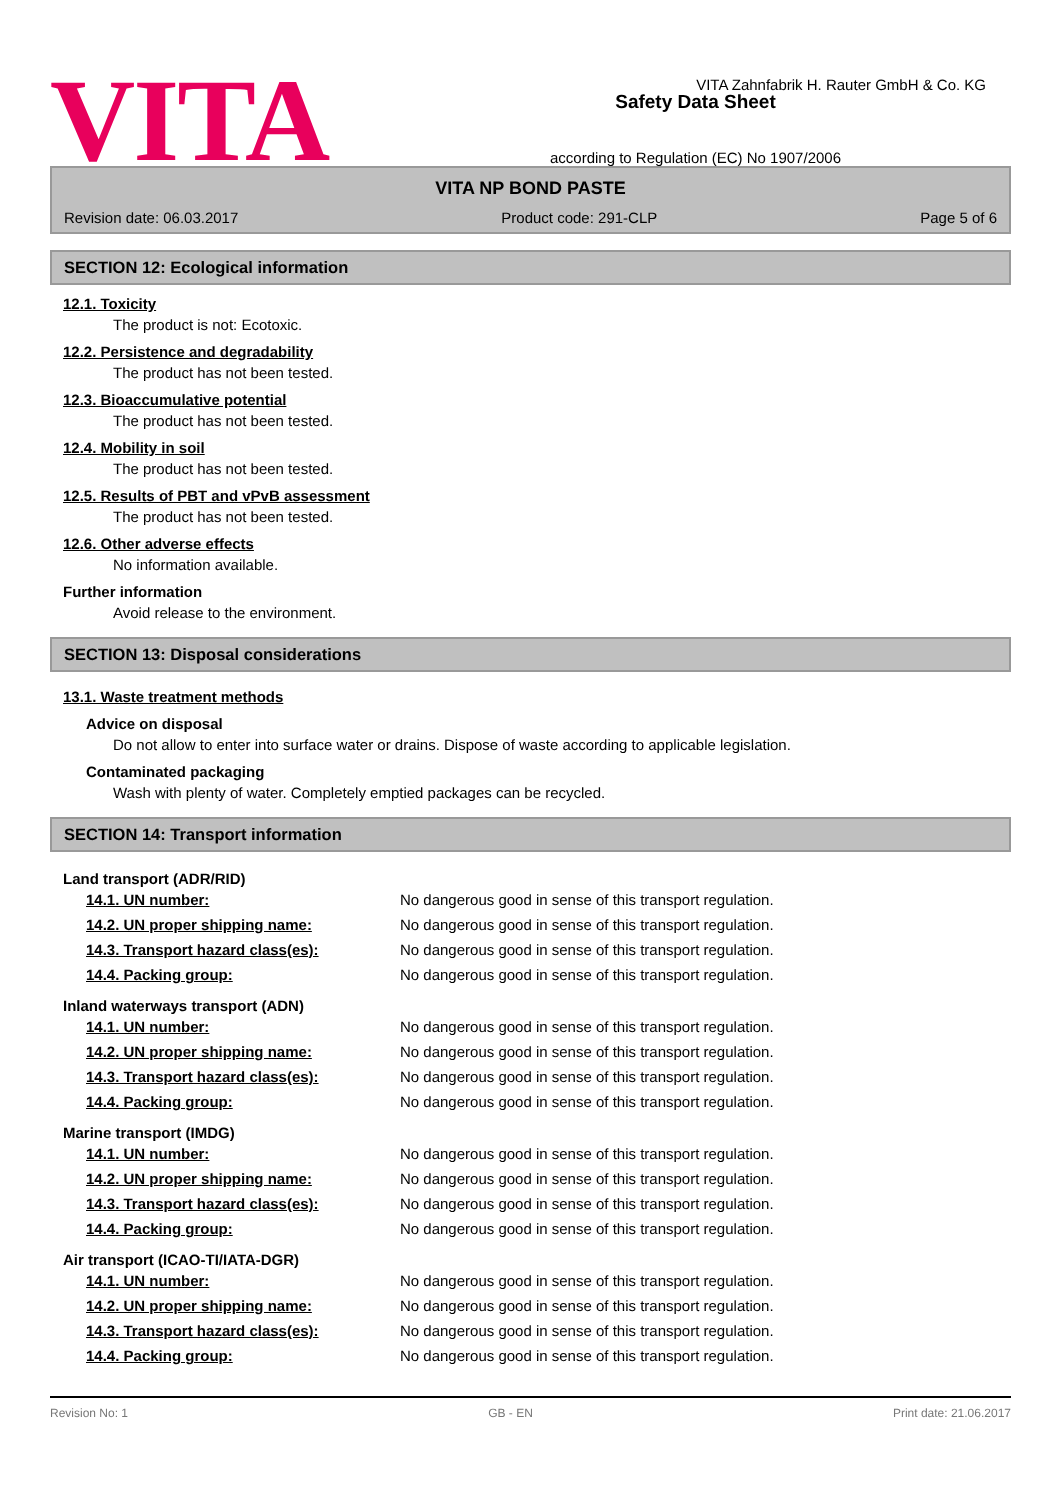VITA
Safety Data Sheet
according to Regulation (EC) No 1907/2006
VITA Zahnfabrik H. Rauter GmbH & Co. KG
VITA NP BOND PASTE
Revision date: 06.03.2017 Product code: 291-CLP Page 5 of 6
SECTION 12: Ecological information
12.1. Toxicity
The product is not: Ecotoxic.
12.2. Persistence and degradability
The product has not been tested.
12.3. Bioaccumulative potential
The product has not been tested.
12.4. Mobility in soil
The product has not been tested.
12.5. Results of PBT and vPvB assessment
The product has not been tested.
12.6. Other adverse effects
No information available.
Further information
Avoid release to the environment.
SECTION 13: Disposal considerations
13.1. Waste treatment methods
Advice on disposal
Do not allow to enter into surface water or drains. Dispose of waste according to applicable legislation.
Contaminated packaging
Wash with plenty of water. Completely emptied packages can be recycled.
SECTION 14: Transport information
Land transport (ADR/RID)
| 14.1. UN number: | No dangerous good in sense of this transport regulation. |
| 14.2. UN proper shipping name: | No dangerous good in sense of this transport regulation. |
| 14.3. Transport hazard class(es): | No dangerous good in sense of this transport regulation. |
| 14.4. Packing group: | No dangerous good in sense of this transport regulation. |
Inland waterways transport (ADN)
| 14.1. UN number: | No dangerous good in sense of this transport regulation. |
| 14.2. UN proper shipping name: | No dangerous good in sense of this transport regulation. |
| 14.3. Transport hazard class(es): | No dangerous good in sense of this transport regulation. |
| 14.4. Packing group: | No dangerous good in sense of this transport regulation. |
Marine transport (IMDG)
| 14.1. UN number: | No dangerous good in sense of this transport regulation. |
| 14.2. UN proper shipping name: | No dangerous good in sense of this transport regulation. |
| 14.3. Transport hazard class(es): | No dangerous good in sense of this transport regulation. |
| 14.4. Packing group: | No dangerous good in sense of this transport regulation. |
Air transport (ICAO-TI/IATA-DGR)
| 14.1. UN number: | No dangerous good in sense of this transport regulation. |
| 14.2. UN proper shipping name: | No dangerous good in sense of this transport regulation. |
| 14.3. Transport hazard class(es): | No dangerous good in sense of this transport regulation. |
| 14.4. Packing group: | No dangerous good in sense of this transport regulation. |
Revision No: 1 GB - EN Print date: 21.06.2017